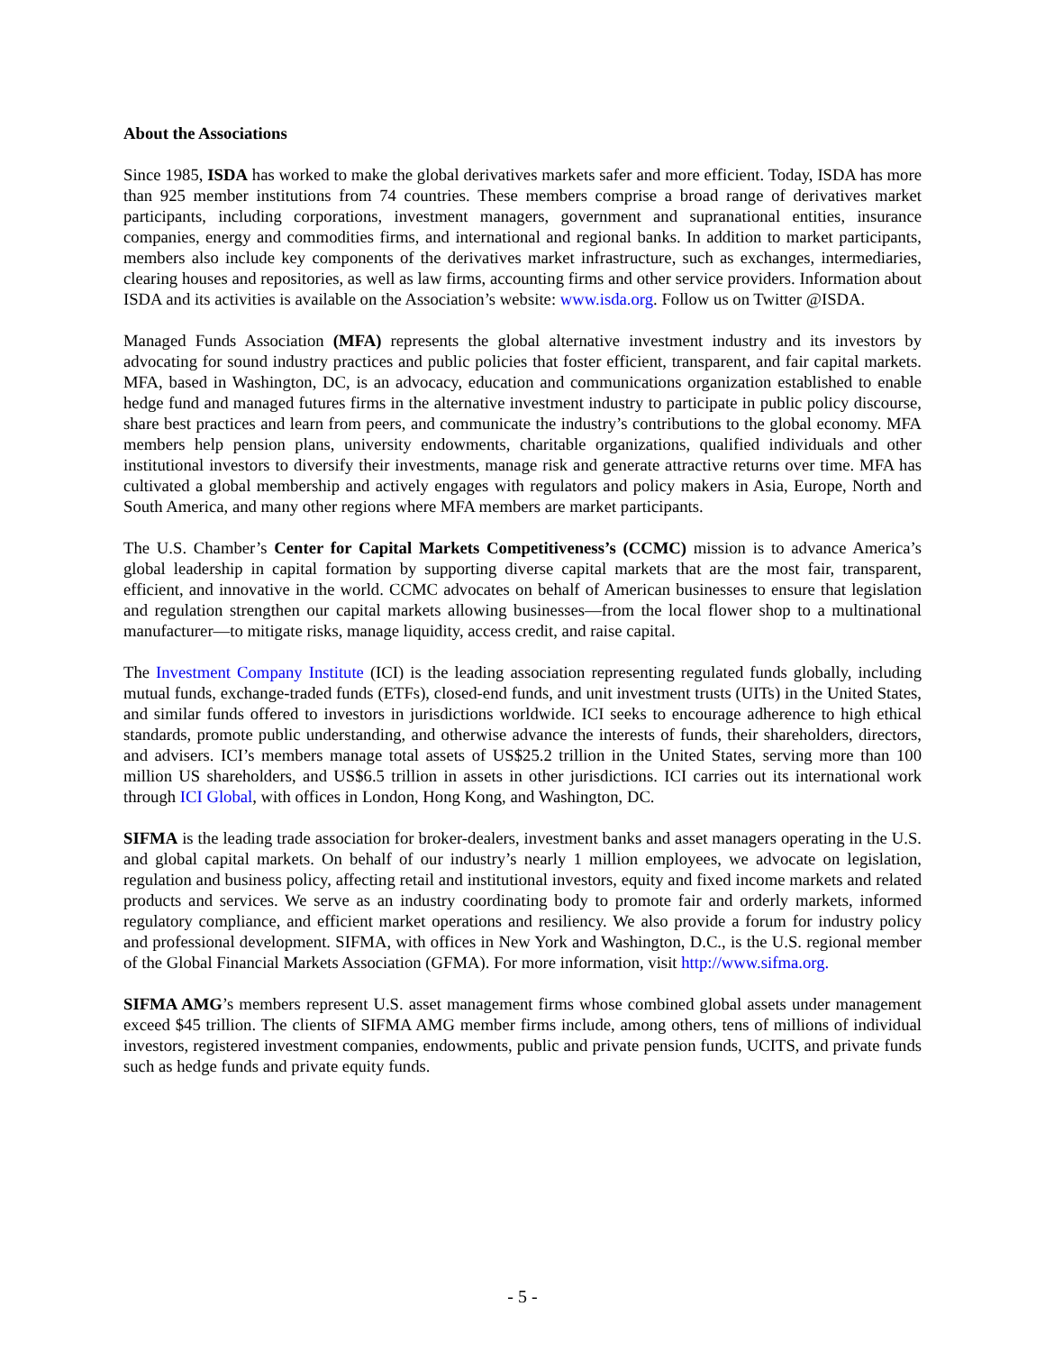About the Associations
Since 1985, ISDA has worked to make the global derivatives markets safer and more efficient. Today, ISDA has more than 925 member institutions from 74 countries. These members comprise a broad range of derivatives market participants, including corporations, investment managers, government and supranational entities, insurance companies, energy and commodities firms, and international and regional banks. In addition to market participants, members also include key components of the derivatives market infrastructure, such as exchanges, intermediaries, clearing houses and repositories, as well as law firms, accounting firms and other service providers. Information about ISDA and its activities is available on the Association’s website: www.isda.org. Follow us on Twitter @ISDA.
Managed Funds Association (MFA) represents the global alternative investment industry and its investors by advocating for sound industry practices and public policies that foster efficient, transparent, and fair capital markets. MFA, based in Washington, DC, is an advocacy, education and communications organization established to enable hedge fund and managed futures firms in the alternative investment industry to participate in public policy discourse, share best practices and learn from peers, and communicate the industry’s contributions to the global economy. MFA members help pension plans, university endowments, charitable organizations, qualified individuals and other institutional investors to diversify their investments, manage risk and generate attractive returns over time. MFA has cultivated a global membership and actively engages with regulators and policy makers in Asia, Europe, North and South America, and many other regions where MFA members are market participants.
The U.S. Chamber’s Center for Capital Markets Competitiveness’s (CCMC) mission is to advance America’s global leadership in capital formation by supporting diverse capital markets that are the most fair, transparent, efficient, and innovative in the world. CCMC advocates on behalf of American businesses to ensure that legislation and regulation strengthen our capital markets allowing businesses—from the local flower shop to a multinational manufacturer—to mitigate risks, manage liquidity, access credit, and raise capital.
The Investment Company Institute (ICI) is the leading association representing regulated funds globally, including mutual funds, exchange-traded funds (ETFs), closed-end funds, and unit investment trusts (UITs) in the United States, and similar funds offered to investors in jurisdictions worldwide. ICI seeks to encourage adherence to high ethical standards, promote public understanding, and otherwise advance the interests of funds, their shareholders, directors, and advisers. ICI’s members manage total assets of US$25.2 trillion in the United States, serving more than 100 million US shareholders, and US$6.5 trillion in assets in other jurisdictions. ICI carries out its international work through ICI Global, with offices in London, Hong Kong, and Washington, DC.
SIFMA is the leading trade association for broker-dealers, investment banks and asset managers operating in the U.S. and global capital markets. On behalf of our industry’s nearly 1 million employees, we advocate on legislation, regulation and business policy, affecting retail and institutional investors, equity and fixed income markets and related products and services. We serve as an industry coordinating body to promote fair and orderly markets, informed regulatory compliance, and efficient market operations and resiliency. We also provide a forum for industry policy and professional development. SIFMA, with offices in New York and Washington, D.C., is the U.S. regional member of the Global Financial Markets Association (GFMA). For more information, visit http://www.sifma.org.
SIFMA AMG’s members represent U.S. asset management firms whose combined global assets under management exceed $45 trillion. The clients of SIFMA AMG member firms include, among others, tens of millions of individual investors, registered investment companies, endowments, public and private pension funds, UCITS, and private funds such as hedge funds and private equity funds.
- 5 -